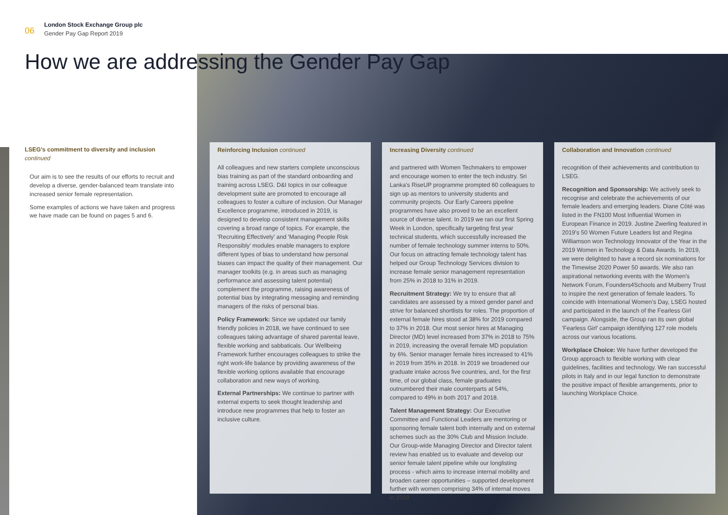06
London Stock Exchange Group plc
Gender Pay Gap Report 2019
How we are addressing the Gender Pay Gap
LSEG's commitment to diversity and inclusion
continued
Our aim is to see the results of our efforts to recruit and develop a diverse, gender-balanced team translate into increased senior female representation.
Some examples of actions we have taken and progress we have made can be found on pages 5 and 6.
Reinforcing Inclusion continued
All colleagues and new starters complete unconscious bias training as part of the standard onboarding and training across LSEG. D&I topics in our colleague development suite are promoted to encourage all colleagues to foster a culture of inclusion. Our Manager Excellence programme, introduced in 2019, is designed to develop consistent management skills covering a broad range of topics. For example, the 'Recruiting Effectively' and 'Managing People Risk Responsibly' modules enable managers to explore different types of bias to understand how personal biases can impact the quality of their management. Our manager toolkits (e.g. in areas such as managing performance and assessing talent potential) complement the programme, raising awareness of potential bias by integrating messaging and reminding managers of the risks of personal bias.
Policy Framework: Since we updated our family friendly policies in 2018, we have continued to see colleagues taking advantage of shared parental leave, flexible working and sabbaticals. Our Wellbeing Framework further encourages colleagues to strike the right work-life balance by providing awareness of the flexible working options available that encourage collaboration and new ways of working.
External Partnerships: We continue to partner with external experts to seek thought leadership and introduce new programmes that help to foster an inclusive culture.
Increasing Diversity continued
and partnered with Women Techmakers to empower and encourage women to enter the tech industry. Sri Lanka's RiseUP programme prompted 60 colleagues to sign up as mentors to university students and community projects. Our Early Careers pipeline programmes have also proved to be an excellent source of diverse talent. In 2019 we ran our first Spring Week in London, specifically targeting first year technical students, which successfully increased the number of female technology summer interns to 50%. Our focus on attracting female technology talent has helped our Group Technology Services division to increase female senior management representation from 25% in 2018 to 31% in 2019.
Recruitment Strategy: We try to ensure that all candidates are assessed by a mixed gender panel and strive for balanced shortlists for roles. The proportion of external female hires stood at 38% for 2019 compared to 37% in 2018. Our most senior hires at Managing Director (MD) level increased from 37% in 2018 to 75% in 2019, increasing the overall female MD population by 6%. Senior manager female hires increased to 41% in 2019 from 35% in 2018. In 2019 we broadened our graduate intake across five countries, and, for the first time, of our global class, female graduates outnumbered their male counterparts at 54%, compared to 49% in both 2017 and 2018.
Talent Management Strategy: Our Executive Committee and Functional Leaders are mentoring or sponsoring female talent both internally and on external schemes such as the 30% Club and Mission Include. Our Group-wide Managing Director and Director talent review has enabled us to evaluate and develop our senior female talent pipeline while our longlisting process - which aims to increase internal mobility and broaden career opportunities – supported development further with women comprising 34% of internal moves in 2019.
Collaboration and Innovation continued
recognition of their achievements and contribution to LSEG.
Recognition and Sponsorship: We actively seek to recognise and celebrate the achievements of our female leaders and emerging leaders. Diane Côté was listed in the FN100 Most Influential Women in European Finance in 2019. Justine Zwerling featured in 2019's 50 Women Future Leaders list and Regina Williamson won Technology Innovator of the Year in the 2019 Women in Technology & Data Awards. In 2019, we were delighted to have a record six nominations for the Timewise 2020 Power 50 awards. We also ran aspirational networking events with the Women's Network Forum, Founders4Schools and Mulberry Trust to inspire the next generation of female leaders. To coincide with International Women's Day, LSEG hosted and participated in the launch of the Fearless Girl campaign. Alongside, the Group ran its own global 'Fearless Girl' campaign identifying 127 role models across our various locations.
Workplace Choice: We have further developed the Group approach to flexible working with clear guidelines, facilities and technology. We ran successful pilots in Italy and in our legal function to demonstrate the positive impact of flexible arrangements, prior to launching Workplace Choice.